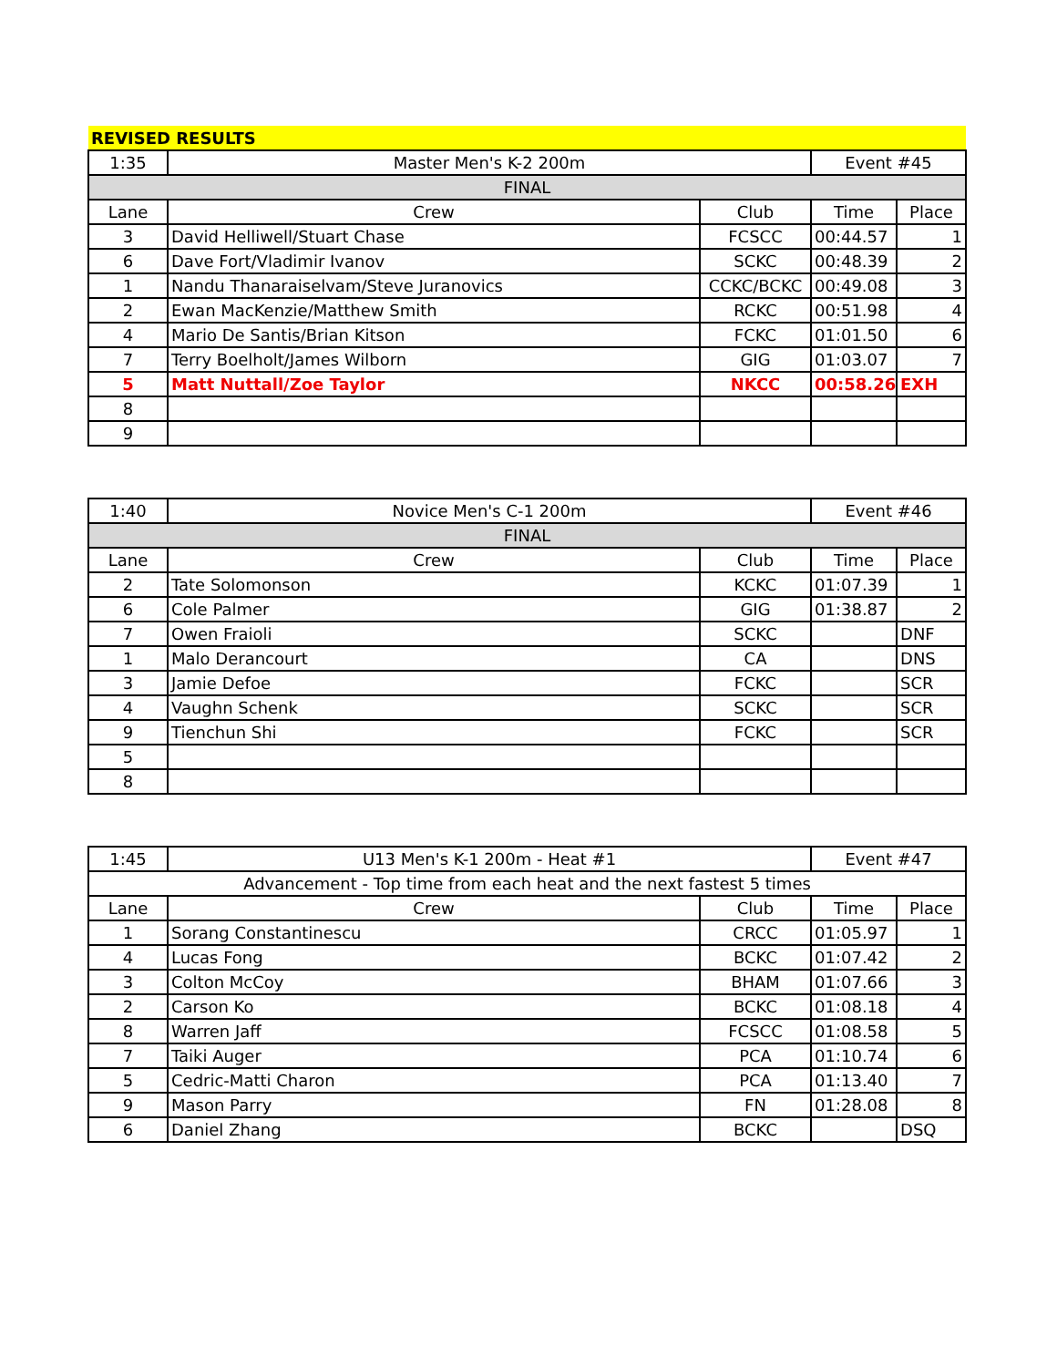| REVISED RESULTS | | | | |
| 1:35 | Master Men's K-2 200m | | Event #45 | |
| FINAL | | | | |
| Lane | Crew | Club | Time | Place |
| 3 | David Helliwell/Stuart Chase | FCSCC | 00:44.57 | 1 |
| 6 | Dave Fort/Vladimir Ivanov | SCKC | 00:48.39 | 2 |
| 1 | Nandu Thanaraiselvam/Steve Juranovics | CCKC/BCKC | 00:49.08 | 3 |
| 2 | Ewan MacKenzie/Matthew Smith | RCKC | 00:51.98 | 4 |
| 4 | Mario De Santis/Brian Kitson | FCKC | 01:01.50 | 6 |
| 7 | Terry Boelholt/James Wilborn | GIG | 01:03.07 | 7 |
| 5 | Matt Nuttall/Zoe Taylor | NKCC | 00:58.26 | EXH |
| 8 | | | | |
| 9 | | | | |
| 1:40 | Novice Men's C-1 200m | | Event #46 | |
| FINAL | | | | |
| Lane | Crew | Club | Time | Place |
| 2 | Tate Solomonson | KCKC | 01:07.39 | 1 |
| 6 | Cole Palmer | GIG | 01:38.87 | 2 |
| 7 | Owen Fraioli | SCKC | | DNF |
| 1 | Malo Derancourt | CA | | DNS |
| 3 | Jamie Defoe | FCKC | | SCR |
| 4 | Vaughn Schenk | SCKC | | SCR |
| 9 | Tienchun Shi | FCKC | | SCR |
| 5 | | | | |
| 8 | | | | |
| 1:45 | U13 Men's K-1 200m - Heat #1 | | Event #47 | |
| Advancement - Top time from each heat and the next fastest 5 times | | | | |
| Lane | Crew | Club | Time | Place |
| 1 | Sorang Constantinescu | CRCC | 01:05.97 | 1 |
| 4 | Lucas Fong | BCKC | 01:07.42 | 2 |
| 3 | Colton McCoy | BHAM | 01:07.66 | 3 |
| 2 | Carson Ko | BCKC | 01:08.18 | 4 |
| 8 | Warren Jaff | FCSCC | 01:08.58 | 5 |
| 7 | Taiki Auger | PCA | 01:10.74 | 6 |
| 5 | Cedric-Matti Charon | PCA | 01:13.40 | 7 |
| 9 | Mason Parry | FN | 01:28.08 | 8 |
| 6 | Daniel Zhang | BCKC | | DSQ |